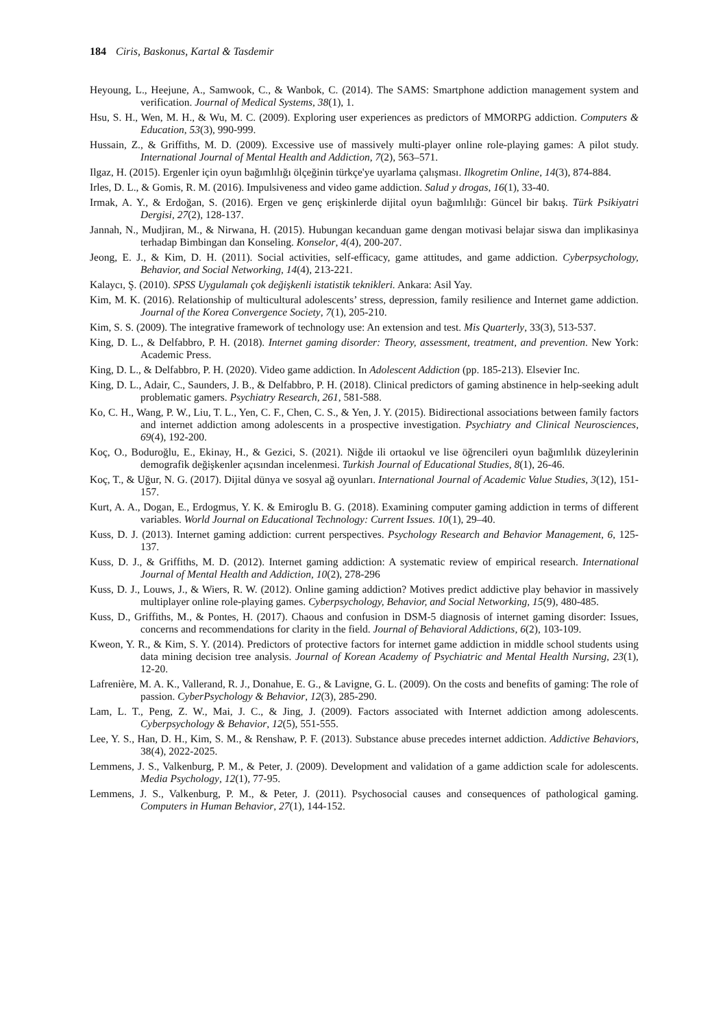184 Ciris, Baskonus, Kartal & Tasdemir
Heyoung, L., Heejune, A., Samwook, C., & Wanbok, C. (2014). The SAMS: Smartphone addiction management system and verification. Journal of Medical Systems, 38(1), 1.
Hsu, S. H., Wen, M. H., & Wu, M. C. (2009). Exploring user experiences as predictors of MMORPG addiction. Computers & Education, 53(3), 990-999.
Hussain, Z., & Griffiths, M. D. (2009). Excessive use of massively multi-player online role-playing games: A pilot study. International Journal of Mental Health and Addiction, 7(2), 563–571.
Ilgaz, H. (2015). Ergenler için oyun bağımlılığı ölçeğinin türkçe'ye uyarlama çalışması. Ilkogretim Online, 14(3), 874-884.
Irles, D. L., & Gomis, R. M. (2016). Impulsiveness and video game addiction. Salud y drogas, 16(1), 33-40.
Irmak, A. Y., & Erdoğan, S. (2016). Ergen ve genç erişkinlerde dijital oyun bağımlılığı: Güncel bir bakış. Türk Psikiyatri Dergisi, 27(2), 128-137.
Jannah, N., Mudjiran, M., & Nirwana, H. (2015). Hubungan kecanduan game dengan motivasi belajar siswa dan implikasinya terhadap Bimbingan dan Konseling. Konselor, 4(4), 200-207.
Jeong, E. J., & Kim, D. H. (2011). Social activities, self-efficacy, game attitudes, and game addiction. Cyberpsychology, Behavior, and Social Networking, 14(4), 213-221.
Kalaycı, Ş. (2010). SPSS Uygulamalı çok değişkenli istatistik teknikleri. Ankara: Asil Yay.
Kim, M. K. (2016). Relationship of multicultural adolescents’ stress, depression, family resilience and Internet game addiction. Journal of the Korea Convergence Society, 7(1), 205-210.
Kim, S. S. (2009). The integrative framework of technology use: An extension and test. Mis Quarterly, 33(3), 513-537.
King, D. L., & Delfabbro, P. H. (2018). Internet gaming disorder: Theory, assessment, treatment, and prevention. New York: Academic Press.
King, D. L., & Delfabbro, P. H. (2020). Video game addiction. In Adolescent Addiction (pp. 185-213). Elsevier Inc.
King, D. L., Adair, C., Saunders, J. B., & Delfabbro, P. H. (2018). Clinical predictors of gaming abstinence in help-seeking adult problematic gamers. Psychiatry Research, 261, 581-588.
Ko, C. H., Wang, P. W., Liu, T. L., Yen, C. F., Chen, C. S., & Yen, J. Y. (2015). Bidirectional associations between family factors and internet addiction among adolescents in a prospective investigation. Psychiatry and Clinical Neurosciences, 69(4), 192-200.
Koç, O., Boduroğlu, E., Ekinay, H., & Gezici, S. (2021). Niğde ili ortaokul ve lise öğrencileri oyun bağımlılık düzeylerinin demografik değişkenler açısından incelenmesi. Turkish Journal of Educational Studies, 8(1), 26-46.
Koç, T., & Uğur, N. G. (2017). Dijital dünya ve sosyal ağ oyunları. International Journal of Academic Value Studies, 3(12), 151-157.
Kurt, A. A., Dogan, E., Erdogmus, Y. K. & Emiroglu B. G. (2018). Examining computer gaming addiction in terms of different variables. World Journal on Educational Technology: Current Issues. 10(1), 29–40.
Kuss, D. J. (2013). Internet gaming addiction: current perspectives. Psychology Research and Behavior Management, 6, 125-137.
Kuss, D. J., & Griffiths, M. D. (2012). Internet gaming addiction: A systematic review of empirical research. International Journal of Mental Health and Addiction, 10(2), 278-296
Kuss, D. J., Louws, J., & Wiers, R. W. (2012). Online gaming addiction? Motives predict addictive play behavior in massively multiplayer online role-playing games. Cyberpsychology, Behavior, and Social Networking, 15(9), 480-485.
Kuss, D., Griffiths, M., & Pontes, H. (2017). Chaous and confusion in DSM-5 diagnosis of internet gaming disorder: Issues, concerns and recommendations for clarity in the field. Journal of Behavioral Addictions, 6(2), 103-109.
Kweon, Y. R., & Kim, S. Y. (2014). Predictors of protective factors for internet game addiction in middle school students using data mining decision tree analysis. Journal of Korean Academy of Psychiatric and Mental Health Nursing, 23(1), 12-20.
Lafrenière, M. A. K., Vallerand, R. J., Donahue, E. G., & Lavigne, G. L. (2009). On the costs and benefits of gaming: The role of passion. CyberPsychology & Behavior, 12(3), 285-290.
Lam, L. T., Peng, Z. W., Mai, J. C., & Jing, J. (2009). Factors associated with Internet addiction among adolescents. Cyberpsychology & Behavior, 12(5), 551-555.
Lee, Y. S., Han, D. H., Kim, S. M., & Renshaw, P. F. (2013). Substance abuse precedes internet addiction. Addictive Behaviors, 38(4), 2022-2025.
Lemmens, J. S., Valkenburg, P. M., & Peter, J. (2009). Development and validation of a game addiction scale for adolescents. Media Psychology, 12(1), 77-95.
Lemmens, J. S., Valkenburg, P. M., & Peter, J. (2011). Psychosocial causes and consequences of pathological gaming. Computers in Human Behavior, 27(1), 144-152.